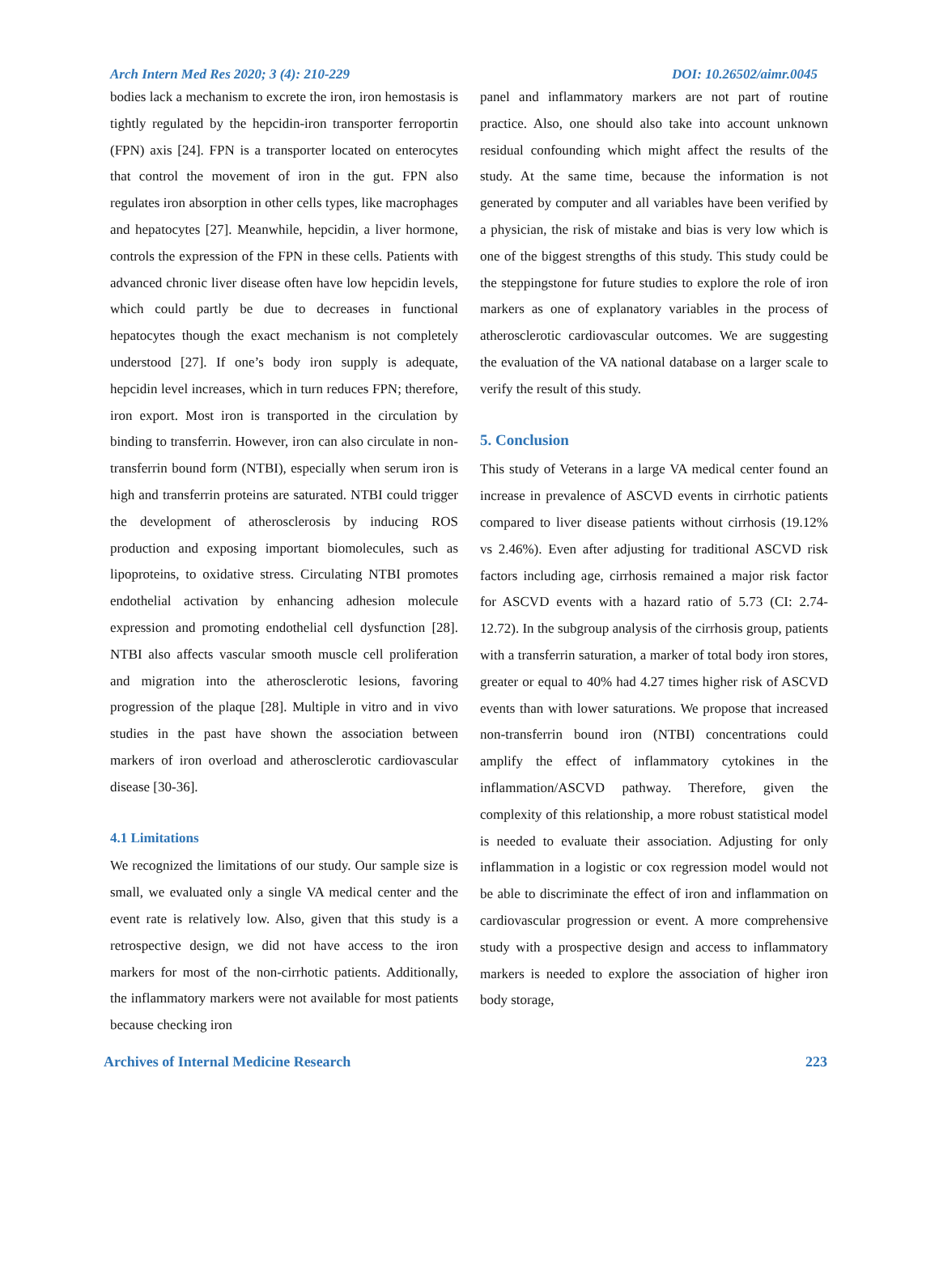Arch Intern Med Res 2020; 3 (4): 210-229 DOI: 10.26502/aimr.0045
bodies lack a mechanism to excrete the iron, iron hemostasis is tightly regulated by the hepcidin-iron transporter ferroportin (FPN) axis [24]. FPN is a transporter located on enterocytes that control the movement of iron in the gut. FPN also regulates iron absorption in other cells types, like macrophages and hepatocytes [27]. Meanwhile, hepcidin, a liver hormone, controls the expression of the FPN in these cells. Patients with advanced chronic liver disease often have low hepcidin levels, which could partly be due to decreases in functional hepatocytes though the exact mechanism is not completely understood [27]. If one’s body iron supply is adequate, hepcidin level increases, which in turn reduces FPN; therefore, iron export. Most iron is transported in the circulation by binding to transferrin. However, iron can also circulate in non-transferrin bound form (NTBI), especially when serum iron is high and transferrin proteins are saturated. NTBI could trigger the development of atherosclerosis by inducing ROS production and exposing important biomolecules, such as lipoproteins, to oxidative stress. Circulating NTBI promotes endothelial activation by enhancing adhesion molecule expression and promoting endothelial cell dysfunction [28]. NTBI also affects vascular smooth muscle cell proliferation and migration into the atherosclerotic lesions, favoring progression of the plaque [28]. Multiple in vitro and in vivo studies in the past have shown the association between markers of iron overload and atherosclerotic cardiovascular disease [30-36].
4.1 Limitations
We recognized the limitations of our study. Our sample size is small, we evaluated only a single VA medical center and the event rate is relatively low. Also, given that this study is a retrospective design, we did not have access to the iron markers for most of the non-cirrhotic patients. Additionally, the inflammatory markers were not available for most patients because checking iron
panel and inflammatory markers are not part of routine practice. Also, one should also take into account unknown residual confounding which might affect the results of the study. At the same time, because the information is not generated by computer and all variables have been verified by a physician, the risk of mistake and bias is very low which is one of the biggest strengths of this study. This study could be the steppingstone for future studies to explore the role of iron markers as one of explanatory variables in the process of atherosclerotic cardiovascular outcomes. We are suggesting the evaluation of the VA national database on a larger scale to verify the result of this study.
5. Conclusion
This study of Veterans in a large VA medical center found an increase in prevalence of ASCVD events in cirrhotic patients compared to liver disease patients without cirrhosis (19.12% vs 2.46%). Even after adjusting for traditional ASCVD risk factors including age, cirrhosis remained a major risk factor for ASCVD events with a hazard ratio of 5.73 (CI: 2.74-12.72). In the subgroup analysis of the cirrhosis group, patients with a transferrin saturation, a marker of total body iron stores, greater or equal to 40% had 4.27 times higher risk of ASCVD events than with lower saturations. We propose that increased non-transferrin bound iron (NTBI) concentrations could amplify the effect of inflammatory cytokines in the inflammation/ASCVD pathway. Therefore, given the complexity of this relationship, a more robust statistical model is needed to evaluate their association. Adjusting for only inflammation in a logistic or cox regression model would not be able to discriminate the effect of iron and inflammation on cardiovascular progression or event. A more comprehensive study with a prospective design and access to inflammatory markers is needed to explore the association of higher iron body storage,
Archives of Internal Medicine Research 223